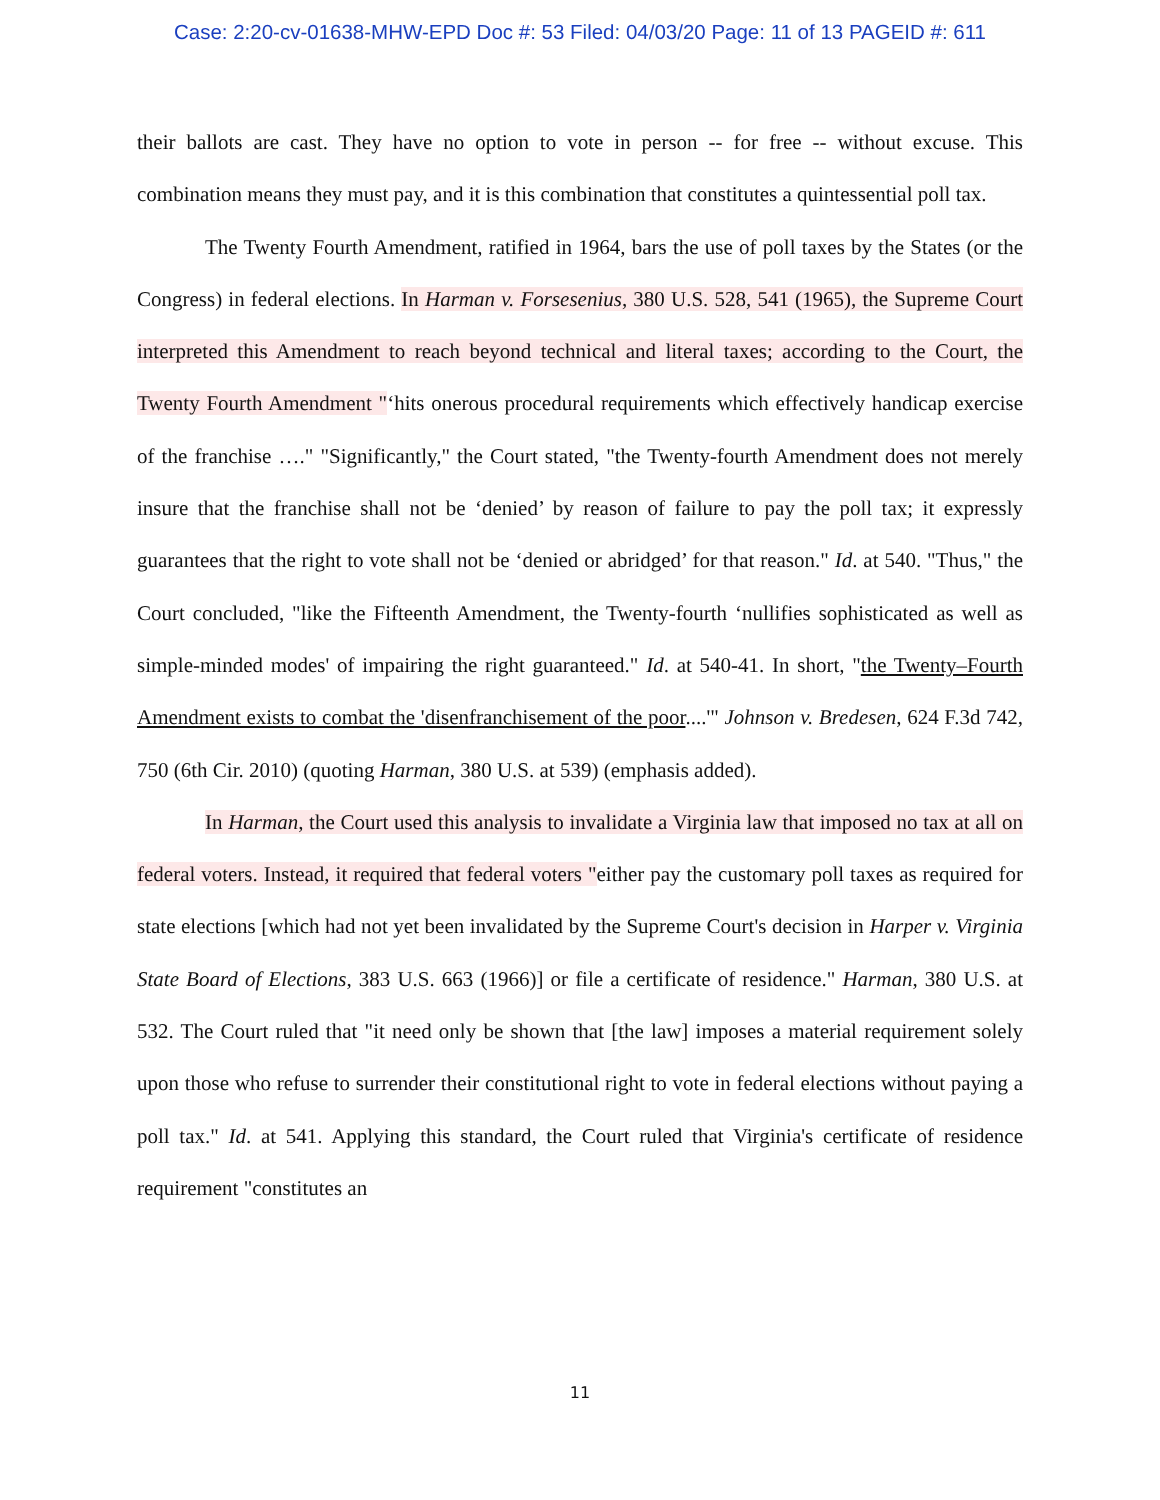Case: 2:20-cv-01638-MHW-EPD Doc #: 53 Filed: 04/03/20 Page: 11 of 13 PAGEID #: 611
their ballots are cast. They have no option to vote in person -- for free -- without excuse. This combination means they must pay, and it is this combination that constitutes a quintessential poll tax.
The Twenty Fourth Amendment, ratified in 1964, bars the use of poll taxes by the States (or the Congress) in federal elections. In Harman v. Forsesenius, 380 U.S. 528, 541 (1965), the Supreme Court interpreted this Amendment to reach beyond technical and literal taxes; according to the Court, the Twenty Fourth Amendment "‘hits onerous procedural requirements which effectively handicap exercise of the franchise …." "Significantly," the Court stated, "the Twenty-fourth Amendment does not merely insure that the franchise shall not be ‘denied’ by reason of failure to pay the poll tax; it expressly guarantees that the right to vote shall not be ‘denied or abridged’ for that reason." Id. at 540. "Thus," the Court concluded, "like the Fifteenth Amendment, the Twenty-fourth ‘nullifies sophisticated as well as simple-minded modes' of impairing the right guaranteed." Id. at 540-41. In short, "the Twenty–Fourth Amendment exists to combat the 'disenfranchisement of the poor....'" Johnson v. Bredesen, 624 F.3d 742, 750 (6th Cir. 2010) (quoting Harman, 380 U.S. at 539) (emphasis added).
In Harman, the Court used this analysis to invalidate a Virginia law that imposed no tax at all on federal voters. Instead, it required that federal voters "either pay the customary poll taxes as required for state elections [which had not yet been invalidated by the Supreme Court's decision in Harper v. Virginia State Board of Elections, 383 U.S. 663 (1966)] or file a certificate of residence." Harman, 380 U.S. at 532. The Court ruled that "it need only be shown that [the law] imposes a material requirement solely upon those who refuse to surrender their constitutional right to vote in federal elections without paying a poll tax." Id. at 541. Applying this standard, the Court ruled that Virginia's certificate of residence requirement "constitutes an
11